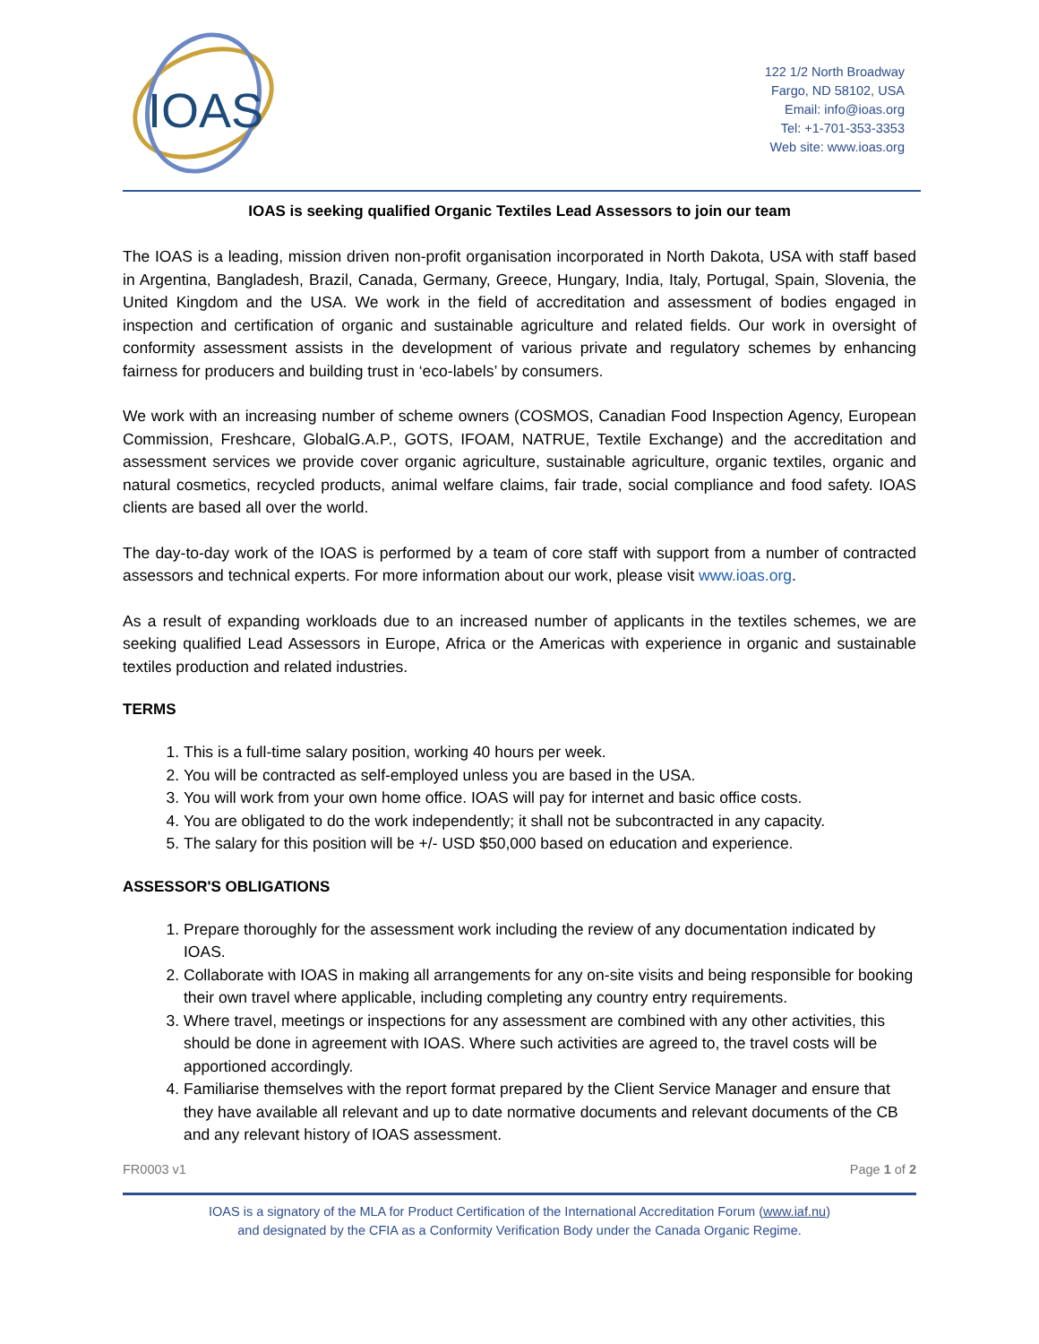IOAS
122 1/2 North Broadway
Fargo, ND 58102, USA
Email: info@ioas.org
Tel: +1-701-353-3353
Web site: www.ioas.org
IOAS is seeking qualified Organic Textiles Lead Assessors to join our team
The IOAS is a leading, mission driven non-profit organisation incorporated in North Dakota, USA with staff based in Argentina, Bangladesh, Brazil, Canada, Germany, Greece, Hungary, India, Italy, Portugal, Spain, Slovenia, the United Kingdom and the USA. We work in the field of accreditation and assessment of bodies engaged in inspection and certification of organic and sustainable agriculture and related fields. Our work in oversight of conformity assessment assists in the development of various private and regulatory schemes by enhancing fairness for producers and building trust in ‘eco-labels’ by consumers.
We work with an increasing number of scheme owners (COSMOS, Canadian Food Inspection Agency, European Commission, Freshcare, GlobalG.A.P., GOTS, IFOAM, NATRUE, Textile Exchange) and the accreditation and assessment services we provide cover organic agriculture, sustainable agriculture, organic textiles, organic and natural cosmetics, recycled products, animal welfare claims, fair trade, social compliance and food safety. IOAS clients are based all over the world.
The day-to-day work of the IOAS is performed by a team of core staff with support from a number of contracted assessors and technical experts. For more information about our work, please visit www.ioas.org.
As a result of expanding workloads due to an increased number of applicants in the textiles schemes, we are seeking qualified Lead Assessors in Europe, Africa or the Americas with experience in organic and sustainable textiles production and related industries.
TERMS
1. This is a full-time salary position, working 40 hours per week.
2. You will be contracted as self-employed unless you are based in the USA.
3. You will work from your own home office. IOAS will pay for internet and basic office costs.
4. You are obligated to do the work independently; it shall not be subcontracted in any capacity.
5. The salary for this position will be +/- USD $50,000 based on education and experience.
ASSESSOR'S OBLIGATIONS
1. Prepare thoroughly for the assessment work including the review of any documentation indicated by IOAS.
2. Collaborate with IOAS in making all arrangements for any on-site visits and being responsible for booking their own travel where applicable, including completing any country entry requirements.
3. Where travel, meetings or inspections for any assessment are combined with any other activities, this should be done in agreement with IOAS. Where such activities are agreed to, the travel costs will be apportioned accordingly.
4. Familiarise themselves with the report format prepared by the Client Service Manager and ensure that they have available all relevant and up to date normative documents and relevant documents of the CB and any relevant history of IOAS assessment.
FR0003 v1 Page 1 of 2
IOAS is a signatory of the MLA for Product Certification of the International Accreditation Forum (www.iaf.nu)
and designated by the CFIA as a Conformity Verification Body under the Canada Organic Regime.